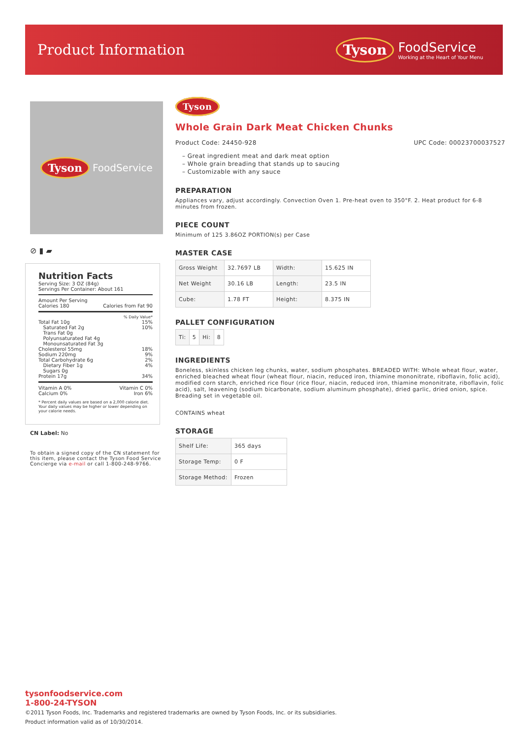Product Information
Tyson FoodService
Working at the Heart of Your Menu
Tyson FoodService
⊘ ▮ ▰
Nutrition Facts
Serving Size: 3 OZ (84g)
Servings Per Container: About 161
Amount Per Serving
Calories 180 Calories from Fat 90
% Daily Value*
Total Fat 10g 15%
Saturated Fat 2g 10%
Trans Fat 0g
Polyunsaturated Fat 4g
Monounsaturated Fat 3g
Cholesterol 55mg 18%
Sodium 220mg 9%
Total Carbohydrate 6g 2%
Dietary Fiber 1g 4%
Sugars 0g
Protein 17g 34%
Vitamin A 0% Vitamin C 0%
Calcium 0% Iron 6%
* Percent daily values are based on a 2,000 calorie diet. Your daily values may be higher or lower depending on your calorie needs.
CN Label: No
To obtain a signed copy of the CN statement for this item, please contact the Tyson Food Service Concierge via e-mail or call 1-800-248-9766.
Tyson
Whole Grain Dark Meat Chicken Chunks
Product Code: 24450-928 UPC Code: 00023700037527
– Great ingredient meat and dark meat option
– Whole grain breading that stands up to saucing
– Customizable with any sauce
PREPARATION
Appliances vary, adjust accordingly. Convection Oven 1. Pre-heat oven to 350°F. 2. Heat product for 6-8 minutes from frozen.
PIECE COUNT
Minimum of 125 3.86OZ PORTION(s) per Case
MASTER CASE
| Gross Weight | 32.7697 LB | Width: | 15.625 IN |
| Net Weight | 30.16 LB | Length: | 23.5 IN |
| Cube: | 1.78 FT | Height: | 8.375 IN |
PALLET CONFIGURATION
| Ti: | 5 | Hi: | 8 |
INGREDIENTS
Boneless, skinless chicken leg chunks, water, sodium phosphates. BREADED WITH: Whole wheat flour, water, enriched bleached wheat flour (wheat flour, niacin, reduced iron, thiamine mononitrate, riboflavin, folic acid), modified corn starch, enriched rice flour (rice flour, niacin, reduced iron, thiamine mononitrate, riboflavin, folic acid), salt, leavening (sodium bicarbonate, sodium aluminum phosphate), dried garlic, dried onion, spice. Breading set in vegetable oil.
CONTAINS wheat
STORAGE
| Shelf Life: | 365 days |
| Storage Temp: | 0 F |
| Storage Method: | Frozen |
tysonfoodservice.com
1-800-24-TYSON
©2011 Tyson Foods, Inc. Trademarks and registered trademarks are owned by Tyson Foods, Inc. or its subsidiaries.
Product information valid as of 10/30/2014.